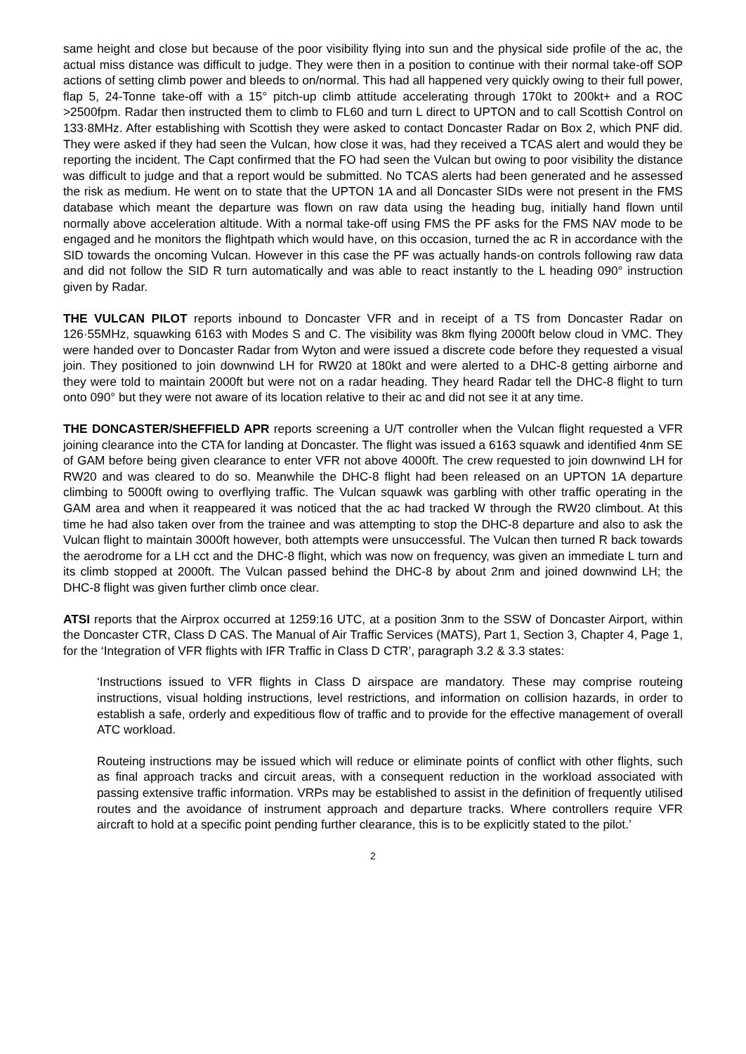same height and close but because of the poor visibility flying into sun and the physical side profile of the ac, the actual miss distance was difficult to judge. They were then in a position to continue with their normal take-off SOP actions of setting climb power and bleeds to on/normal. This had all happened very quickly owing to their full power, flap 5, 24-Tonne take-off with a 15° pitch-up climb attitude accelerating through 170kt to 200kt+ and a ROC >2500fpm. Radar then instructed them to climb to FL60 and turn L direct to UPTON and to call Scottish Control on 133·8MHz. After establishing with Scottish they were asked to contact Doncaster Radar on Box 2, which PNF did. They were asked if they had seen the Vulcan, how close it was, had they received a TCAS alert and would they be reporting the incident. The Capt confirmed that the FO had seen the Vulcan but owing to poor visibility the distance was difficult to judge and that a report would be submitted. No TCAS alerts had been generated and he assessed the risk as medium. He went on to state that the UPTON 1A and all Doncaster SIDs were not present in the FMS database which meant the departure was flown on raw data using the heading bug, initially hand flown until normally above acceleration altitude. With a normal take-off using FMS the PF asks for the FMS NAV mode to be engaged and he monitors the flightpath which would have, on this occasion, turned the ac R in accordance with the SID towards the oncoming Vulcan. However in this case the PF was actually hands-on controls following raw data and did not follow the SID R turn automatically and was able to react instantly to the L heading 090° instruction given by Radar.
THE VULCAN PILOT reports inbound to Doncaster VFR and in receipt of a TS from Doncaster Radar on 126·55MHz, squawking 6163 with Modes S and C. The visibility was 8km flying 2000ft below cloud in VMC. They were handed over to Doncaster Radar from Wyton and were issued a discrete code before they requested a visual join. They positioned to join downwind LH for RW20 at 180kt and were alerted to a DHC-8 getting airborne and they were told to maintain 2000ft but were not on a radar heading. They heard Radar tell the DHC-8 flight to turn onto 090° but they were not aware of its location relative to their ac and did not see it at any time.
THE DONCASTER/SHEFFIELD APR reports screening a U/T controller when the Vulcan flight requested a VFR joining clearance into the CTA for landing at Doncaster. The flight was issued a 6163 squawk and identified 4nm SE of GAM before being given clearance to enter VFR not above 4000ft. The crew requested to join downwind LH for RW20 and was cleared to do so. Meanwhile the DHC-8 flight had been released on an UPTON 1A departure climbing to 5000ft owing to overflying traffic. The Vulcan squawk was garbling with other traffic operating in the GAM area and when it reappeared it was noticed that the ac had tracked W through the RW20 climbout. At this time he had also taken over from the trainee and was attempting to stop the DHC-8 departure and also to ask the Vulcan flight to maintain 3000ft however, both attempts were unsuccessful. The Vulcan then turned R back towards the aerodrome for a LH cct and the DHC-8 flight, which was now on frequency, was given an immediate L turn and its climb stopped at 2000ft. The Vulcan passed behind the DHC-8 by about 2nm and joined downwind LH; the DHC-8 flight was given further climb once clear.
ATSI reports that the Airprox occurred at 1259:16 UTC, at a position 3nm to the SSW of Doncaster Airport, within the Doncaster CTR, Class D CAS. The Manual of Air Traffic Services (MATS), Part 1, Section 3, Chapter 4, Page 1, for the ‘Integration of VFR flights with IFR Traffic in Class D CTR’, paragraph 3.2 & 3.3 states:
‘Instructions issued to VFR flights in Class D airspace are mandatory. These may comprise routeing instructions, visual holding instructions, level restrictions, and information on collision hazards, in order to establish a safe, orderly and expeditious flow of traffic and to provide for the effective management of overall ATC workload.
Routeing instructions may be issued which will reduce or eliminate points of conflict with other flights, such as final approach tracks and circuit areas, with a consequent reduction in the workload associated with passing extensive traffic information. VRPs may be established to assist in the definition of frequently utilised routes and the avoidance of instrument approach and departure tracks. Where controllers require VFR aircraft to hold at a specific point pending further clearance, this is to be explicitly stated to the pilot.’
2